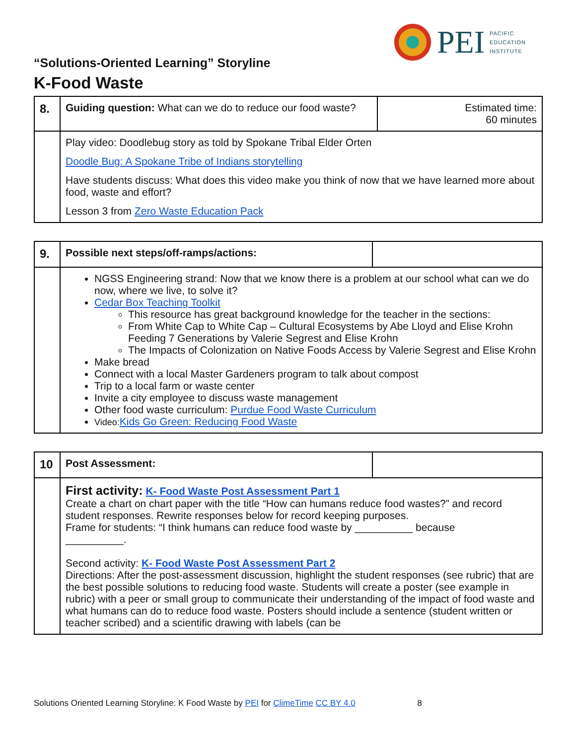PEI
PACIFIC
EDUCATION
INSTITUTE
“Solutions-Oriented Learning” Storyline
K-Food Waste
| 8. | Guiding question: What can we do to reduce our food waste? | Estimated time: 60 minutes |
| | Play video: Doodlebug story as told by Spokane Tribal Elder Orten Doodle Bug: A Spokane Tribe of Indians storytelling Have students discuss: What does this video make you think of now that we have learned more about food, waste and effort? Lesson 3 from Zero Waste Education Pack | |
| 9. | Possible next steps/off-ramps/actions: | |
| | NGSS Engineering strand: Now that we know there is a problem at our school what can we do now, where we live, to solve it? Cedar Box Teaching Toolkit This resource has great background knowledge for the teacher in the sections: From White Cap to White Cap – Cultural Ecosystems by Abe Lloyd and Elise Krohn Feeding 7 Generations by Valerie Segrest and Elise Krohn The Impacts of Colonization on Native Foods Access by Valerie Segrest and Elise Krohn Make bread Connect with a local Master Gardeners program to talk about compost Trip to a local farm or waste center Invite a city employee to discuss waste management Other food waste curriculum: Purdue Food Waste Curriculum Video: Kids Go Green: Reducing Food Waste | |
| 10 | Post Assessment: | |
| | First activity: K- Food Waste Post Assessment Part 1 Create a chart on chart paper with the title “How can humans reduce food wastes?” and record student responses. Rewrite responses below for record keeping purposes. Frame for students: “I think humans can reduce food waste by __________ because __________. Second activity: K- Food Waste Post Assessment Part 2 Directions: After the post-assessment discussion, highlight the student responses (see rubric) that are the best possible solutions to reducing food waste. Students will create a poster (see example in rubric) with a peer or small group to communicate their understanding of the impact of food waste and what humans can do to reduce food waste. Posters should include a sentence (student written or teacher scribed) and a scientific drawing with labels (can be | |
Solutions Oriented Learning Storyline: K Food Waste by PEI for ClimeTime CC BY 4.0 8